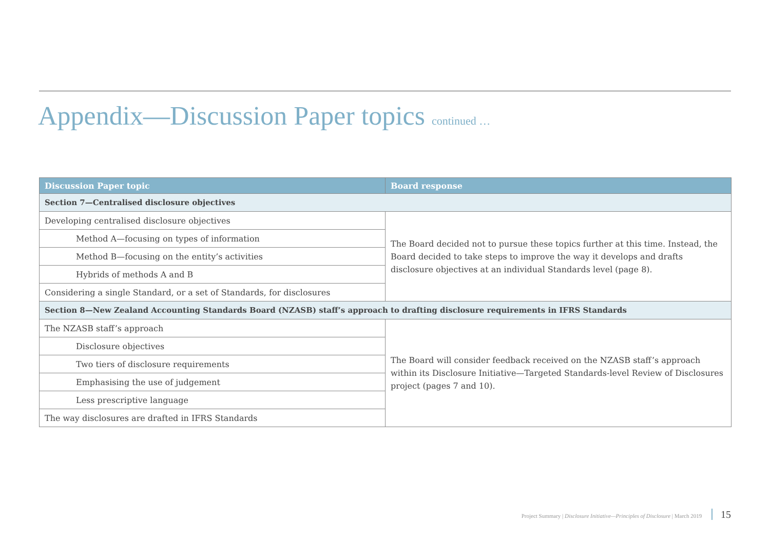Appendix—Discussion Paper topics continued …
| Discussion Paper topic | Board response |
| --- | --- |
| Section 7—Centralised disclosure objectives | |
| Developing centralised disclosure objectives | The Board decided not to pursue these topics further at this time. Instead, the Board decided to take steps to improve the way it develops and drafts disclosure objectives at an individual Standards level (page 8). |
| Method A—focusing on types of information | |
| Method B—focusing on the entity’s activities | |
| Hybrids of methods A and B | |
| Considering a single Standard, or a set of Standards, for disclosures | |
| Section 8—New Zealand Accounting Standards Board (NZASB) staff’s approach to drafting disclosure requirements in IFRS Standards | |
| The NZASB staff’s approach | The Board will consider feedback received on the NZASB staff’s approach within its Disclosure Initiative—Targeted Standards-level Review of Disclosures project (pages 7 and 10). |
| Disclosure objectives | |
| Two tiers of disclosure requirements | |
| Emphasising the use of judgement | |
| Less prescriptive language | |
| The way disclosures are drafted in IFRS Standards | |
Project Summary | Disclosure Initiative—Principles of Disclosure | March 2019 15